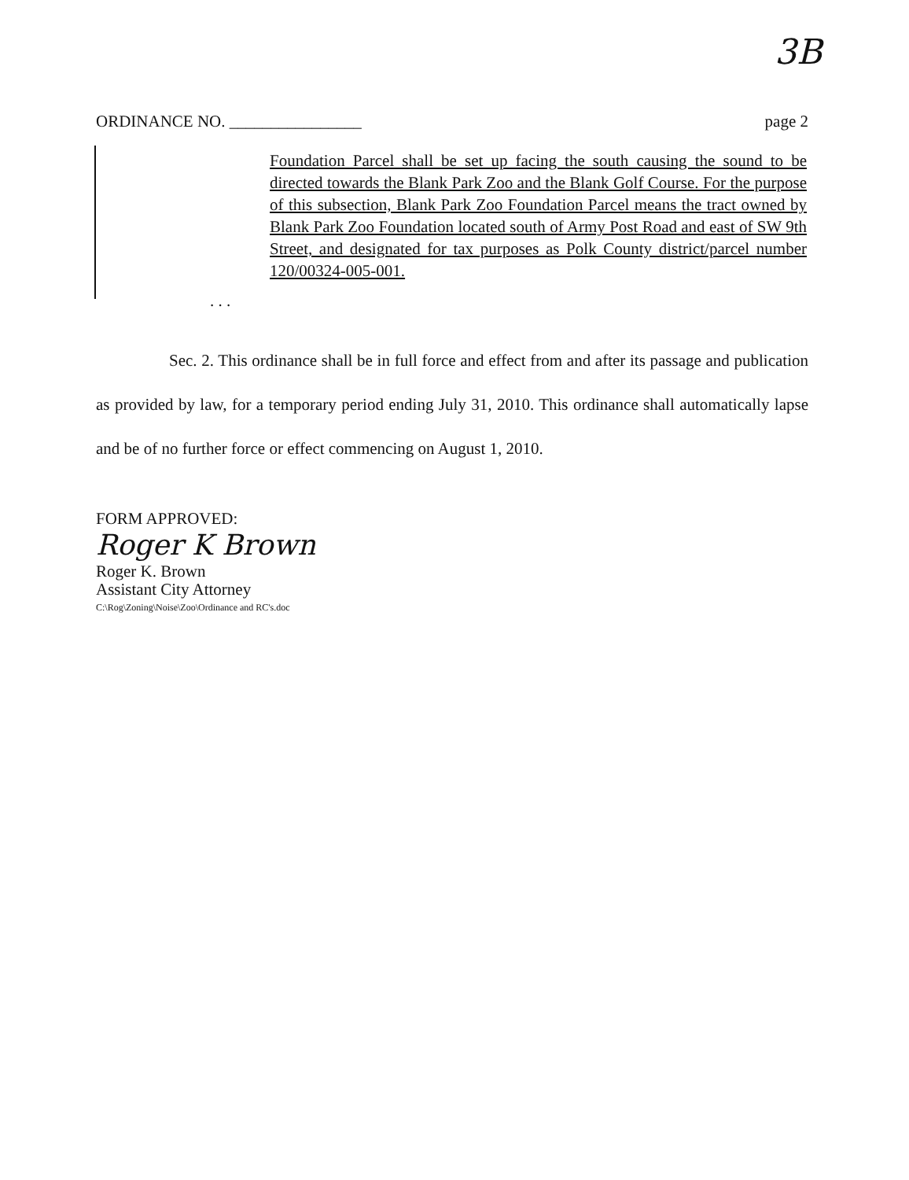3B
ORDINANCE NO. ________________ page 2
Foundation Parcel shall be set up facing the south causing the sound to be directed towards the Blank Park Zoo and the Blank Golf Course. For the purpose of this subsection, Blank Park Zoo Foundation Parcel means the tract owned by Blank Park Zoo Foundation located south of Army Post Road and east of SW 9th Street, and designated for tax purposes as Polk County district/parcel number 120/00324-005-001.
. . .
Sec. 2. This ordinance shall be in full force and effect from and after its passage and publication as provided by law, for a temporary period ending July 31, 2010. This ordinance shall automatically lapse and be of no further force or effect commencing on August 1, 2010.
FORM APPROVED:
Roger K Brown
Roger K. Brown
Assistant City Attorney
C:\Rog\Zoning\Noise\Zoo\Ordinance and RC's.doc